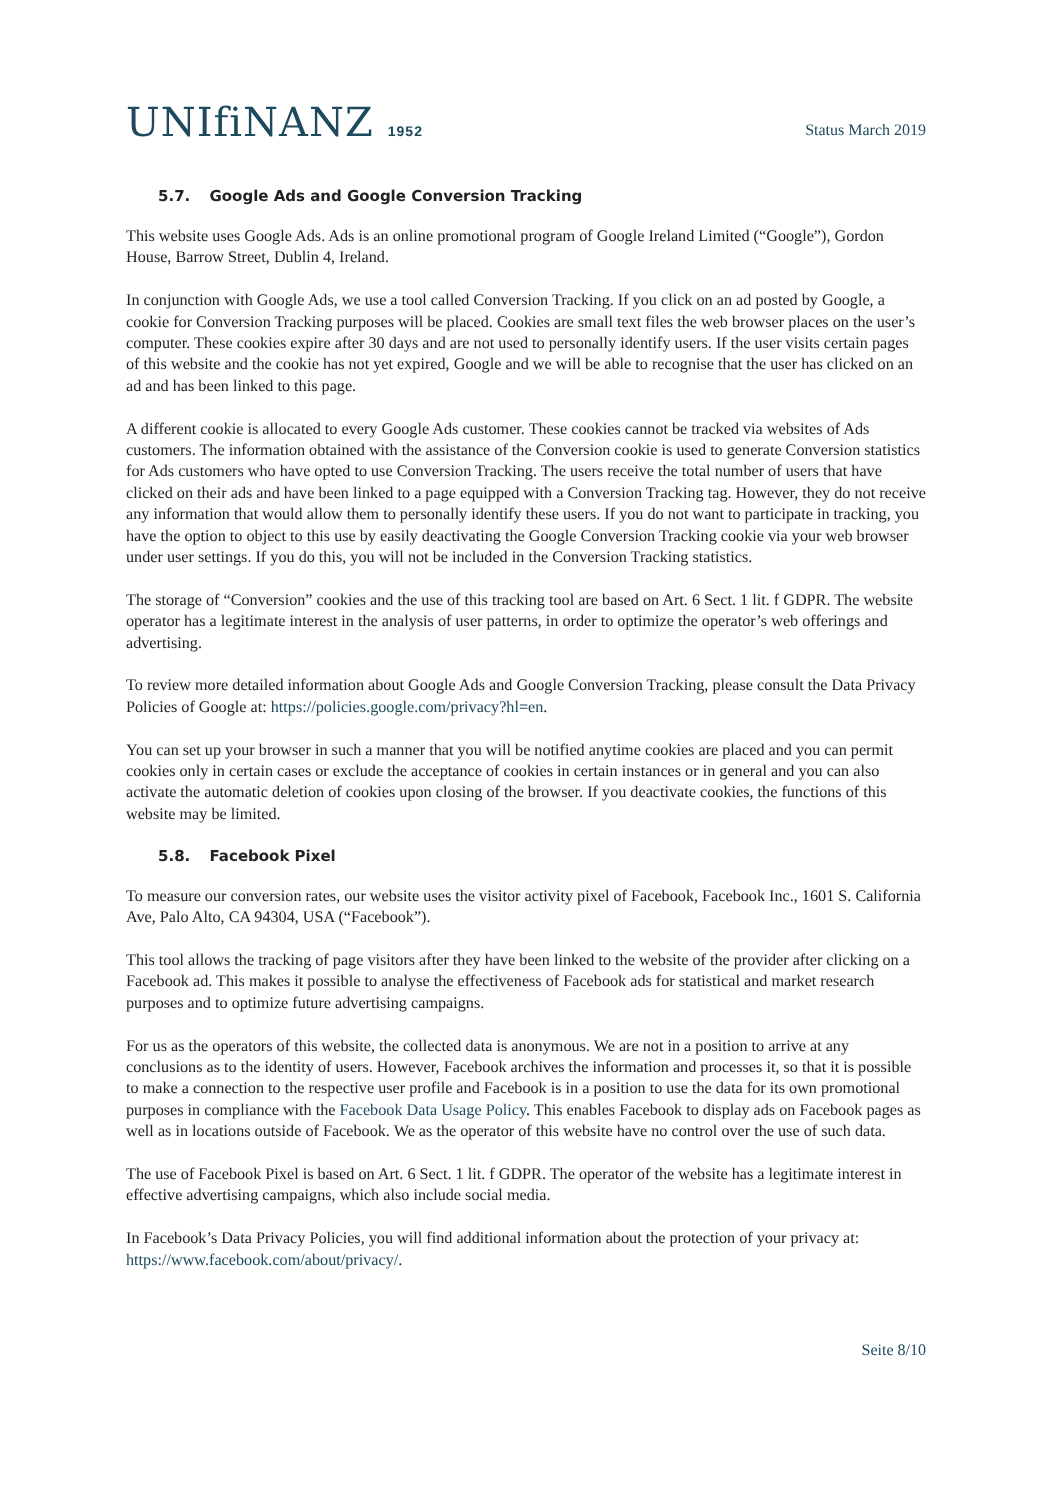UNIfiNANZ 1952
Status March 2019
5.7. Google Ads and Google Conversion Tracking
This website uses Google Ads. Ads is an online promotional program of Google Ireland Limited (“Google”), Gordon House, Barrow Street, Dublin 4, Ireland.
In conjunction with Google Ads, we use a tool called Conversion Tracking. If you click on an ad posted by Google, a cookie for Conversion Tracking purposes will be placed. Cookies are small text files the web browser places on the user’s computer. These cookies expire after 30 days and are not used to personally identify users. If the user visits certain pages of this website and the cookie has not yet expired, Google and we will be able to recognise that the user has clicked on an ad and has been linked to this page.
A different cookie is allocated to every Google Ads customer. These cookies cannot be tracked via websites of Ads customers. The information obtained with the assistance of the Conversion cookie is used to generate Conversion statistics for Ads customers who have opted to use Conversion Tracking. The users receive the total number of users that have clicked on their ads and have been linked to a page equipped with a Conversion Tracking tag. However, they do not receive any information that would allow them to personally identify these users. If you do not want to participate in tracking, you have the option to object to this use by easily deactivating the Google Conversion Tracking cookie via your web browser under user settings. If you do this, you will not be included in the Conversion Tracking statistics.
The storage of “Conversion” cookies and the use of this tracking tool are based on Art. 6 Sect. 1 lit. f GDPR. The website operator has a legitimate interest in the analysis of user patterns, in order to optimize the operator’s web offerings and advertising.
To review more detailed information about Google Ads and Google Conversion Tracking, please consult the Data Privacy Policies of Google at: https://policies.google.com/privacy?hl=en.
You can set up your browser in such a manner that you will be notified anytime cookies are placed and you can permit cookies only in certain cases or exclude the acceptance of cookies in certain instances or in general and you can also activate the automatic deletion of cookies upon closing of the browser. If you deactivate cookies, the functions of this website may be limited.
5.8. Facebook Pixel
To measure our conversion rates, our website uses the visitor activity pixel of Facebook, Facebook Inc., 1601 S. California Ave, Palo Alto, CA 94304, USA (“Facebook”).
This tool allows the tracking of page visitors after they have been linked to the website of the provider after clicking on a Facebook ad. This makes it possible to analyse the effectiveness of Facebook ads for statistical and market research purposes and to optimize future advertising campaigns.
For us as the operators of this website, the collected data is anonymous. We are not in a position to arrive at any conclusions as to the identity of users. However, Facebook archives the information and processes it, so that it is possible to make a connection to the respective user profile and Facebook is in a position to use the data for its own promotional purposes in compliance with the Facebook Data Usage Policy. This enables Facebook to display ads on Facebook pages as well as in locations outside of Facebook. We as the operator of this website have no control over the use of such data.
The use of Facebook Pixel is based on Art. 6 Sect. 1 lit. f GDPR. The operator of the website has a legitimate interest in effective advertising campaigns, which also include social media.
In Facebook’s Data Privacy Policies, you will find additional information about the protection of your privacy at: https://www.facebook.com/about/privacy/.
Seite 8/10